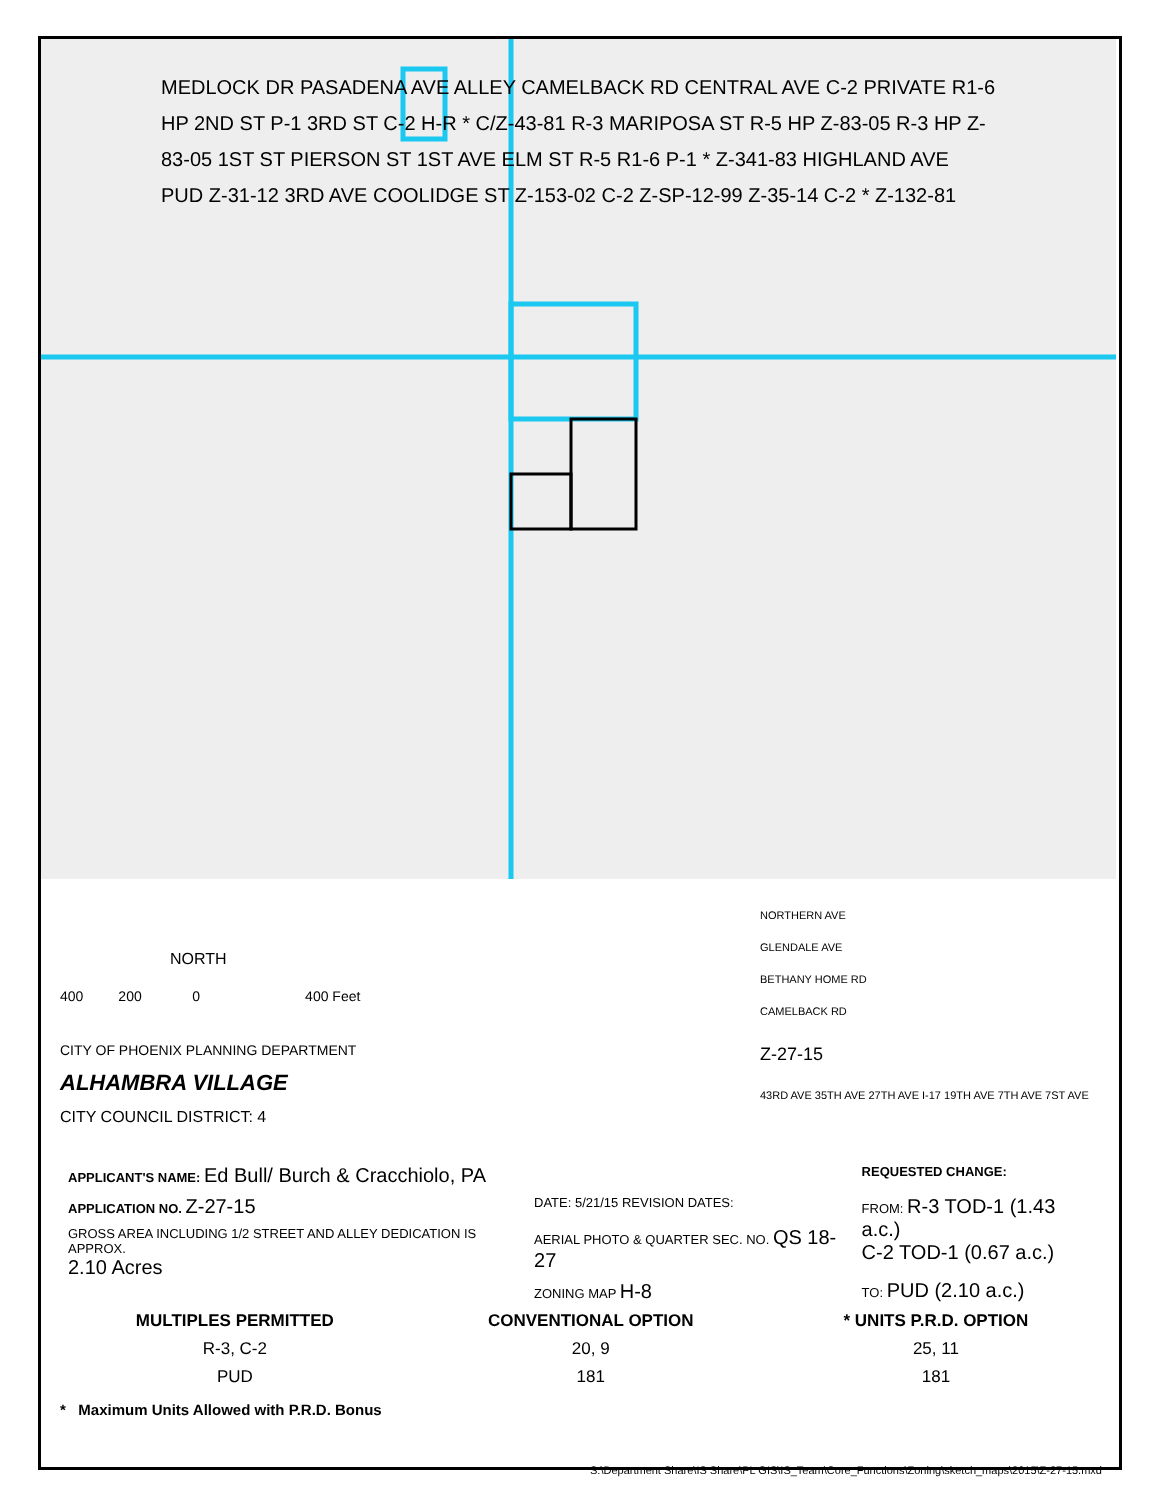MEDLOCK DR PASADENA AVE ALLEY CAMELBACK RD CENTRAL AVE C-2 PRIVATE R1-6 HP 2ND ST P-1 3RD ST C-2 H-R * C/Z-43-81 R-3 MARIPOSA ST R-5 HP Z-83-05 R-3 HP Z-83-05 1ST ST PIERSON ST 1ST AVE ELM ST R-5 R1-6 P-1 * Z-341-83 HIGHLAND AVE PUD Z-31-12 3RD AVE COOLIDGE ST Z-153-02 C-2 Z-SP-12-99 Z-35-14 C-2 * Z-132-81
NORTH
400 200 0 400 Feet
CITY OF PHOENIX PLANNING DEPARTMENT
ALHAMBRA VILLAGE
CITY COUNCIL DISTRICT: 4
NORTHERN AVE
GLENDALE AVE
BETHANY HOME RD
CAMELBACK RD
Z-27-15
43RD AVE 35TH AVE 27TH AVE I-17 19TH AVE 7TH AVE 7ST AVE
| APPLICANT'S NAME: Ed Bull/ Burch & Cracchiolo, PA | | REQUESTED CHANGE: |
| APPLICATION NO. Z-27-15 | DATE: 5/21/15 REVISION DATES: | FROM: R-3 TOD-1 (1.43 a.c.) C-2 TOD-1 (0.67 a.c.) TO: PUD (2.10 a.c.) |
| GROSS AREA INCLUDING 1/2 STREET AND ALLEY DEDICATION IS APPROX. 2.10 Acres | AERIAL PHOTO & QUARTER SEC. NO. QS 18-27 | |
| | ZONING MAP H-8 | |
| MULTIPLES PERMITTED | CONVENTIONAL OPTION | * UNITS P.R.D. OPTION |
| --- | --- | --- |
| R-3, C-2 | 20, 9 | 25, 11 |
| PUD | 181 | 181 |
* Maximum Units Allowed with P.R.D. Bonus
S:\Department Share\IS Share\PL GIS\IS_Team\Core_Functions\Zoning\sketch_maps\2015\Z-27-15.mxd